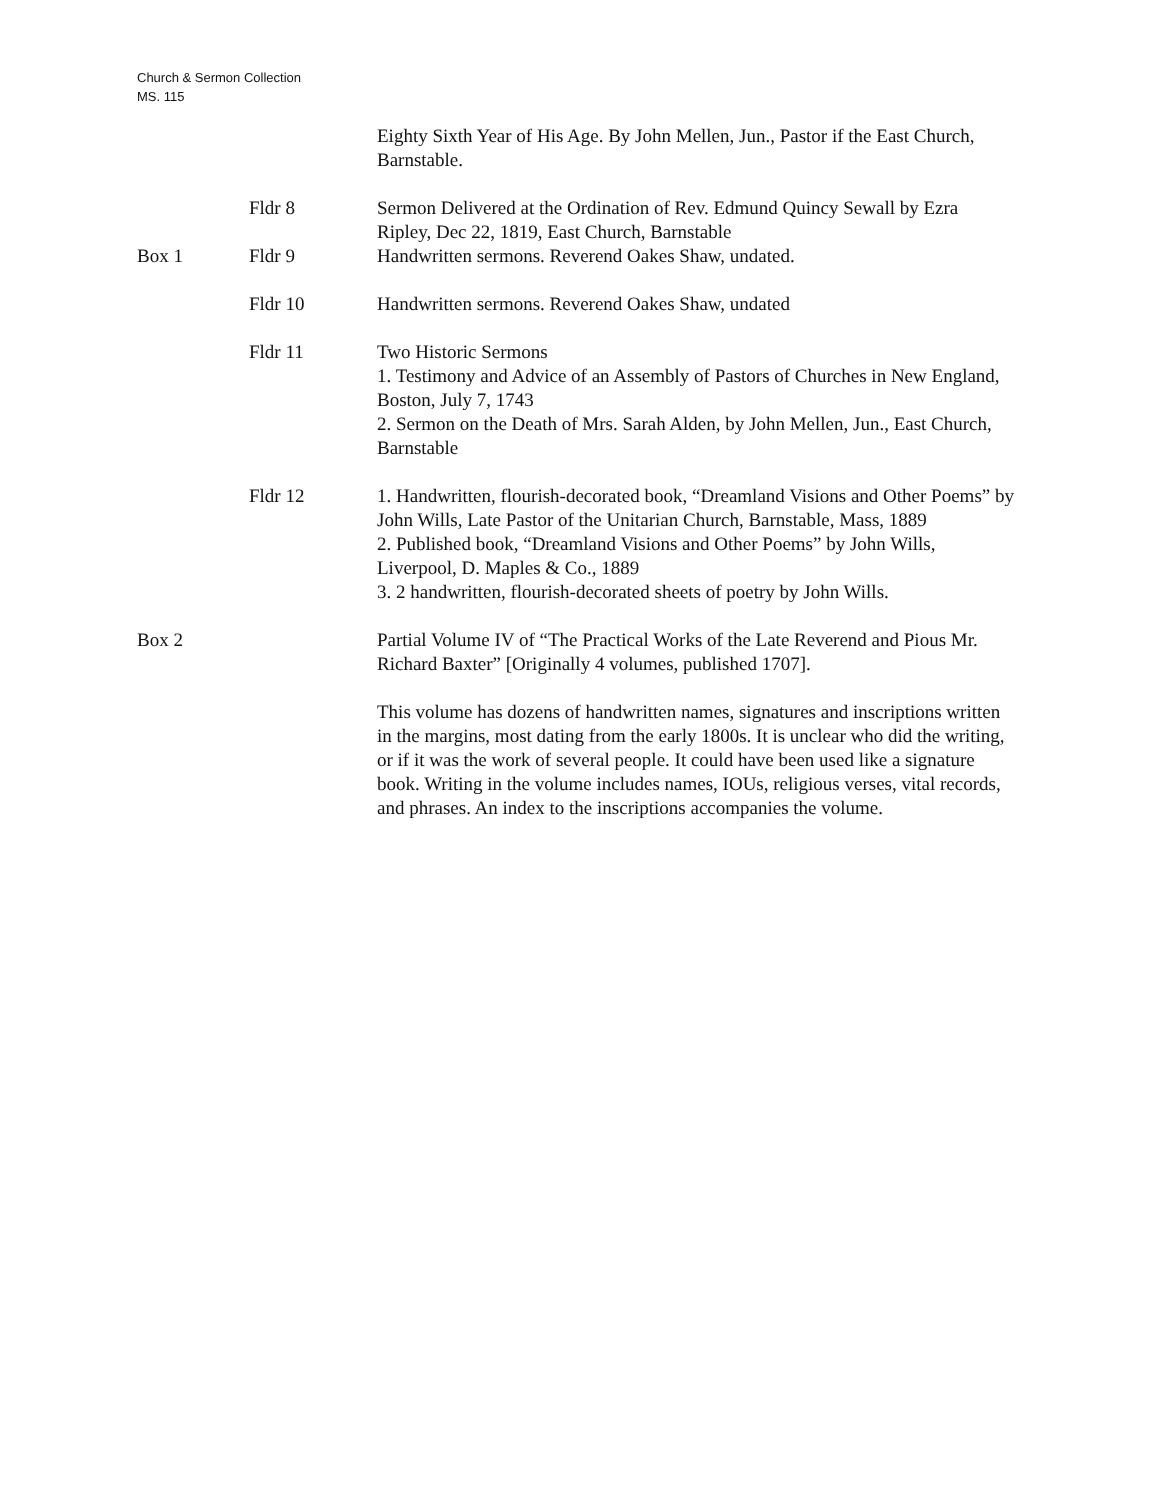Church & Sermon Collection
MS. 115
Eighty Sixth Year of His Age. By John Mellen, Jun., Pastor if the East Church, Barnstable.
Fldr 8 Sermon Delivered at the Ordination of Rev. Edmund Quincy Sewall by Ezra Ripley, Dec 22, 1819, East Church, Barnstable
Box 1 Fldr 9 Handwritten sermons. Reverend Oakes Shaw, undated.
Fldr 10 Handwritten sermons. Reverend Oakes Shaw, undated
Fldr 11 Two Historic Sermons
1. Testimony and Advice of an Assembly of Pastors of Churches in New England, Boston, July 7, 1743
2. Sermon on the Death of Mrs. Sarah Alden, by John Mellen, Jun., East Church, Barnstable
Fldr 12 1. Handwritten, flourish-decorated book, “Dreamland Visions and Other Poems” by John Wills, Late Pastor of the Unitarian Church, Barnstable, Mass, 1889
2. Published book, “Dreamland Visions and Other Poems” by John Wills, Liverpool, D. Maples & Co., 1889
3. 2 handwritten, flourish-decorated sheets of poetry by John Wills.
Box 2 Partial Volume IV of “The Practical Works of the Late Reverend and Pious Mr. Richard Baxter” [Originally 4 volumes, published 1707].
This volume has dozens of handwritten names, signatures and inscriptions written in the margins, most dating from the early 1800s. It is unclear who did the writing, or if it was the work of several people. It could have been used like a signature book. Writing in the volume includes names, IOUs, religious verses, vital records, and phrases. An index to the inscriptions accompanies the volume.